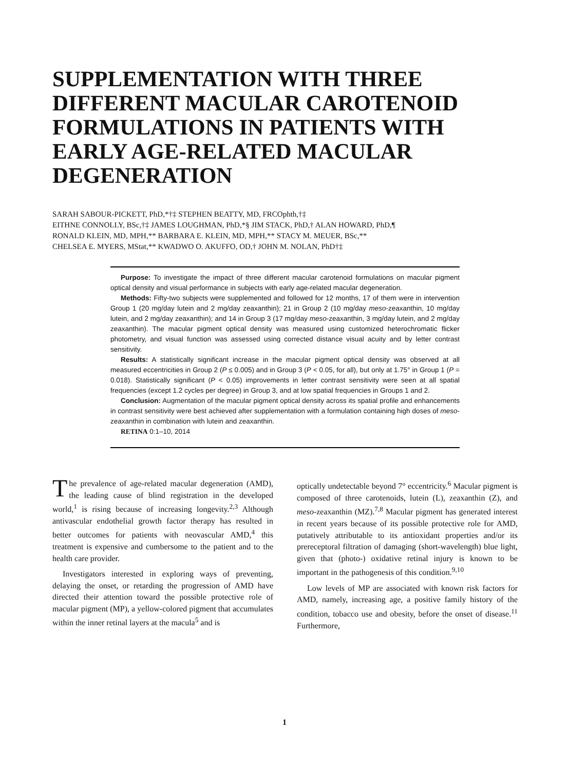SUPPLEMENTATION WITH THREE DIFFERENT MACULAR CAROTENOID FORMULATIONS IN PATIENTS WITH EARLY AGE-RELATED MACULAR DEGENERATION
SARAH SABOUR-PICKETT, PhD,*†‡ STEPHEN BEATTY, MD, FRCOphth,†‡
EITHNE CONNOLLY, BSc,†‡ JAMES LOUGHMAN, PhD,*§ JIM STACK, PhD,† ALAN HOWARD, PhD,¶
RONALD KLEIN, MD, MPH,** BARBARA E. KLEIN, MD, MPH,** STACY M. MEUER, BSc,**
CHELSEA E. MYERS, MStat,** KWADWO O. AKUFFO, OD,† JOHN M. NOLAN, PhD†‡
Purpose: To investigate the impact of three different macular carotenoid formulations on macular pigment optical density and visual performance in subjects with early age-related macular degeneration.
Methods: Fifty-two subjects were supplemented and followed for 12 months, 17 of them were in intervention Group 1 (20 mg/day lutein and 2 mg/day zeaxanthin); 21 in Group 2 (10 mg/day meso-zeaxanthin, 10 mg/day lutein, and 2 mg/day zeaxanthin); and 14 in Group 3 (17 mg/day meso-zeaxanthin, 3 mg/day lutein, and 2 mg/day zeaxanthin). The macular pigment optical density was measured using customized heterochromatic flicker photometry, and visual function was assessed using corrected distance visual acuity and by letter contrast sensitivity.
Results: A statistically significant increase in the macular pigment optical density was observed at all measured eccentricities in Group 2 (P ≤ 0.005) and in Group 3 (P < 0.05, for all), but only at 1.75° in Group 1 (P = 0.018). Statistically significant (P < 0.05) improvements in letter contrast sensitivity were seen at all spatial frequencies (except 1.2 cycles per degree) in Group 3, and at low spatial frequencies in Groups 1 and 2.
Conclusion: Augmentation of the macular pigment optical density across its spatial profile and enhancements in contrast sensitivity were best achieved after supplementation with a formulation containing high doses of meso-zeaxanthin in combination with lutein and zeaxanthin.
RETINA 0:1–10, 2014
The prevalence of age-related macular degeneration (AMD), the leading cause of blind registration in the developed world,<sup>1</sup> is rising because of increasing longevity.<sup>2,3</sup> Although antivascular endothelial growth factor therapy has resulted in better outcomes for patients with neovascular AMD,<sup>4</sup> this treatment is expensive and cumbersome to the patient and to the health care provider.
Investigators interested in exploring ways of preventing, delaying the onset, or retarding the progression of AMD have directed their attention toward the possible protective role of macular pigment (MP), a yellow-colored pigment that accumulates within the inner retinal layers at the macula<sup>5</sup> and is
optically undetectable beyond 7° eccentricity.<sup>6</sup> Macular pigment is composed of three carotenoids, lutein (L), zeaxanthin (Z), and meso-zeaxanthin (MZ).<sup>7,8</sup> Macular pigment has generated interest in recent years because of its possible protective role for AMD, putatively attributable to its antioxidant properties and/or its prereceptoral filtration of damaging (short-wavelength) blue light, given that (photo-) oxidative retinal injury is known to be important in the pathogenesis of this condition.<sup>9,10</sup>
Low levels of MP are associated with known risk factors for AMD, namely, increasing age, a positive family history of the condition, tobacco use and obesity, before the onset of disease.<sup>11</sup> Furthermore,
1